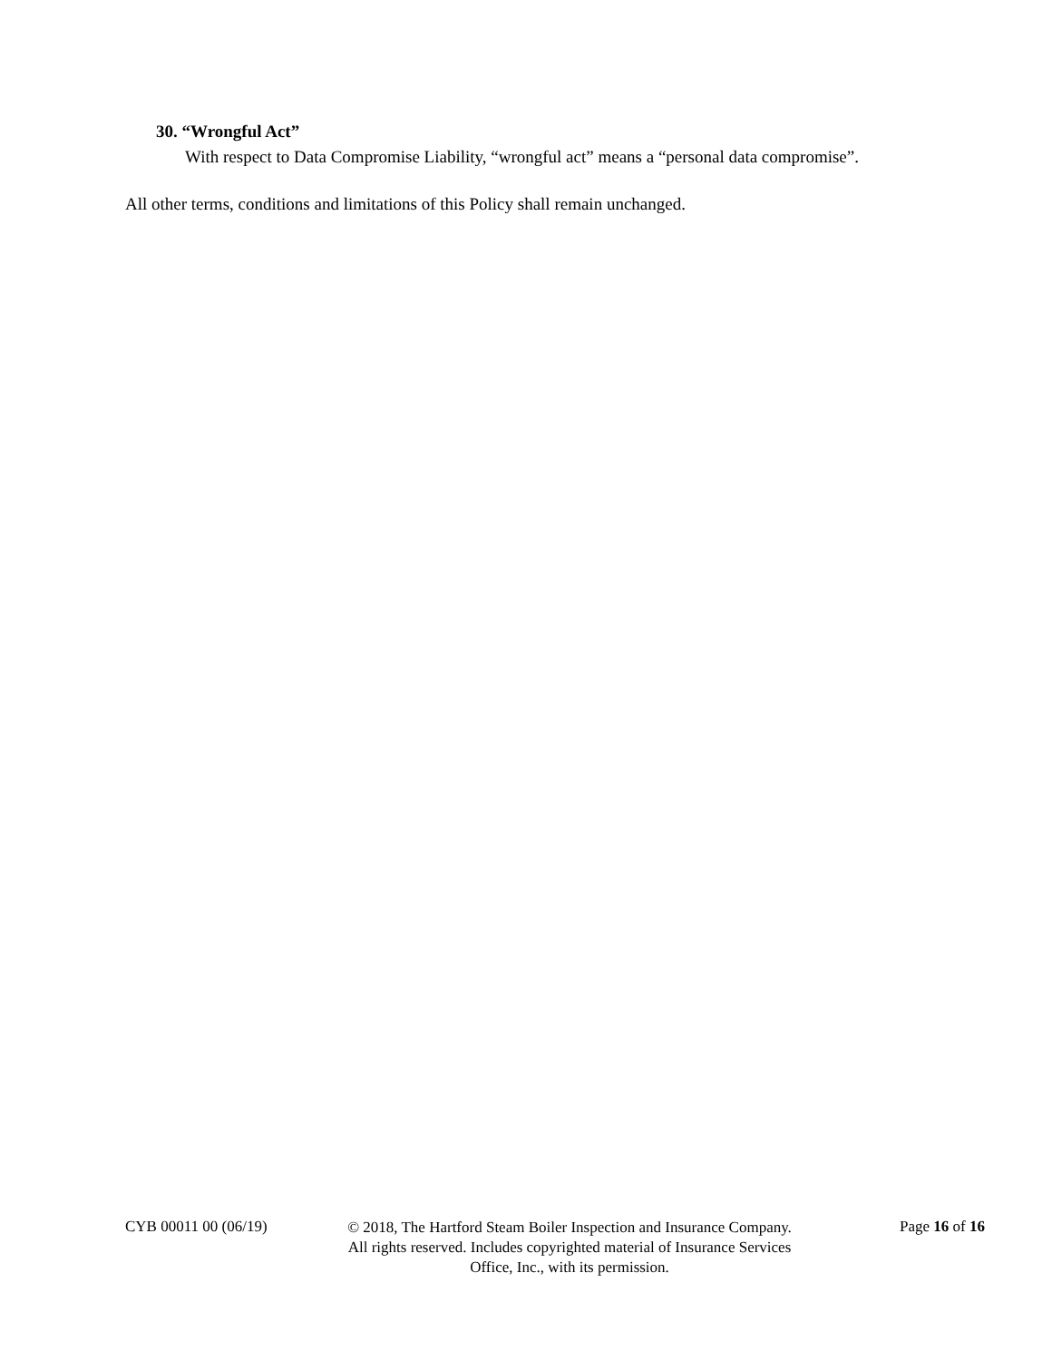30. “Wrongful Act”
With respect to Data Compromise Liability, “wrongful act” means a “personal data compromise”.
All other terms, conditions and limitations of this Policy shall remain unchanged.
CYB 00011 00 (06/19)
© 2018, The Hartford Steam Boiler Inspection and Insurance Company.
All rights reserved. Includes copyrighted material of Insurance Services
Office, Inc., with its permission.
Page 16 of 16